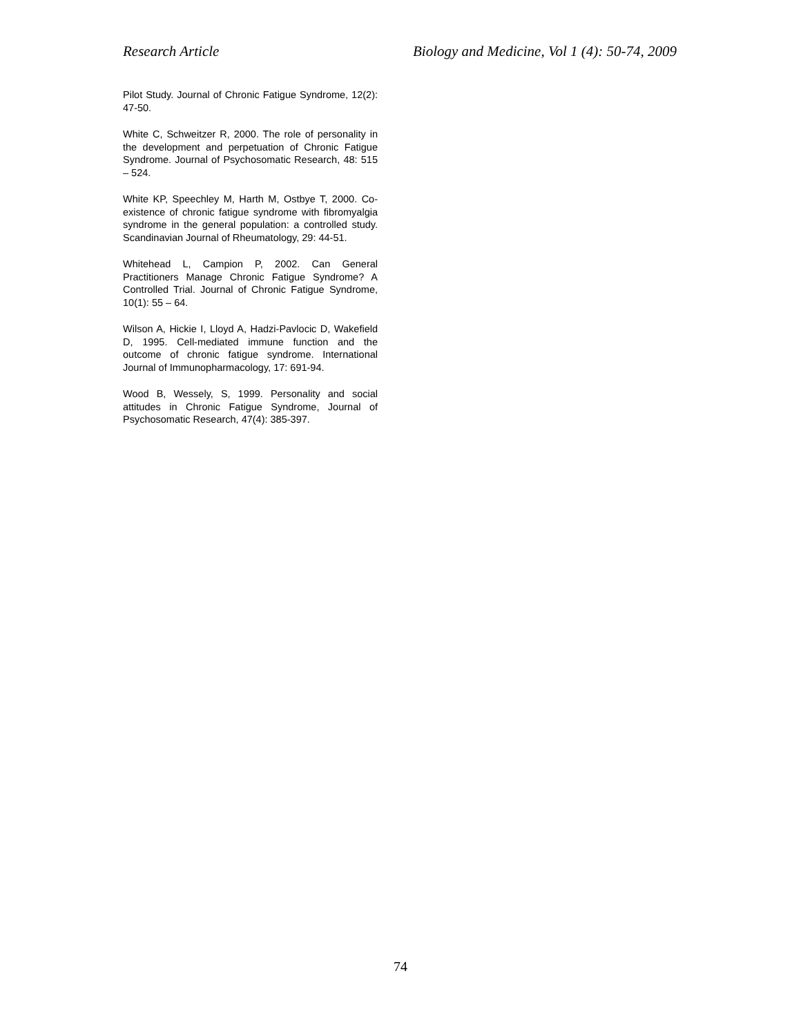Research Article Biology and Medicine, Vol 1 (4): 50-74, 2009
Pilot Study. Journal of Chronic Fatigue Syndrome, 12(2): 47-50.
White C, Schweitzer R, 2000. The role of personality in the development and perpetuation of Chronic Fatigue Syndrome. Journal of Psychosomatic Research, 48: 515 – 524.
White KP, Speechley M, Harth M, Ostbye T, 2000. Co-existence of chronic fatigue syndrome with fibromyalgia syndrome in the general population: a controlled study. Scandinavian Journal of Rheumatology, 29: 44-51.
Whitehead L, Campion P, 2002. Can General Practitioners Manage Chronic Fatigue Syndrome? A Controlled Trial. Journal of Chronic Fatigue Syndrome, 10(1): 55 – 64.
Wilson A, Hickie I, Lloyd A, Hadzi-Pavlocic D, Wakefield D, 1995. Cell-mediated immune function and the outcome of chronic fatigue syndrome. International Journal of Immunopharmacology, 17: 691-94.
Wood B, Wessely, S, 1999. Personality and social attitudes in Chronic Fatigue Syndrome, Journal of Psychosomatic Research, 47(4): 385-397.
74